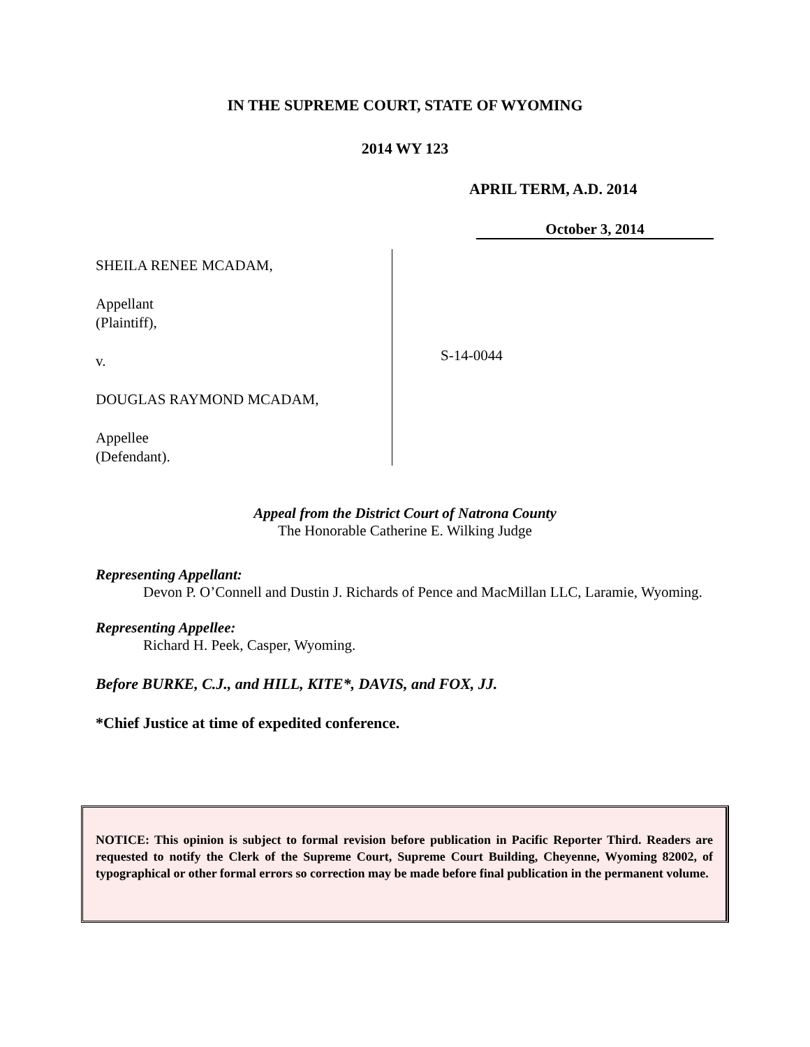IN THE SUPREME COURT, STATE OF WYOMING
2014 WY 123
APRIL TERM, A.D. 2014
October 3, 2014
SHEILA RENEE MCADAM,
Appellant
(Plaintiff),
v.
DOUGLAS RAYMOND MCADAM,
Appellee
(Defendant).
S-14-0044
Appeal from the District Court of Natrona County
The Honorable Catherine E. Wilking Judge
Representing Appellant:
Devon P. O’Connell and Dustin J. Richards of Pence and MacMillan LLC, Laramie, Wyoming.
Representing Appellee:
Richard H. Peek, Casper, Wyoming.
Before BURKE, C.J., and HILL, KITE*, DAVIS, and FOX, JJ.
*Chief Justice at time of expedited conference.
NOTICE: This opinion is subject to formal revision before publication in Pacific Reporter Third. Readers are requested to notify the Clerk of the Supreme Court, Supreme Court Building, Cheyenne, Wyoming 82002, of typographical or other formal errors so correction may be made before final publication in the permanent volume.